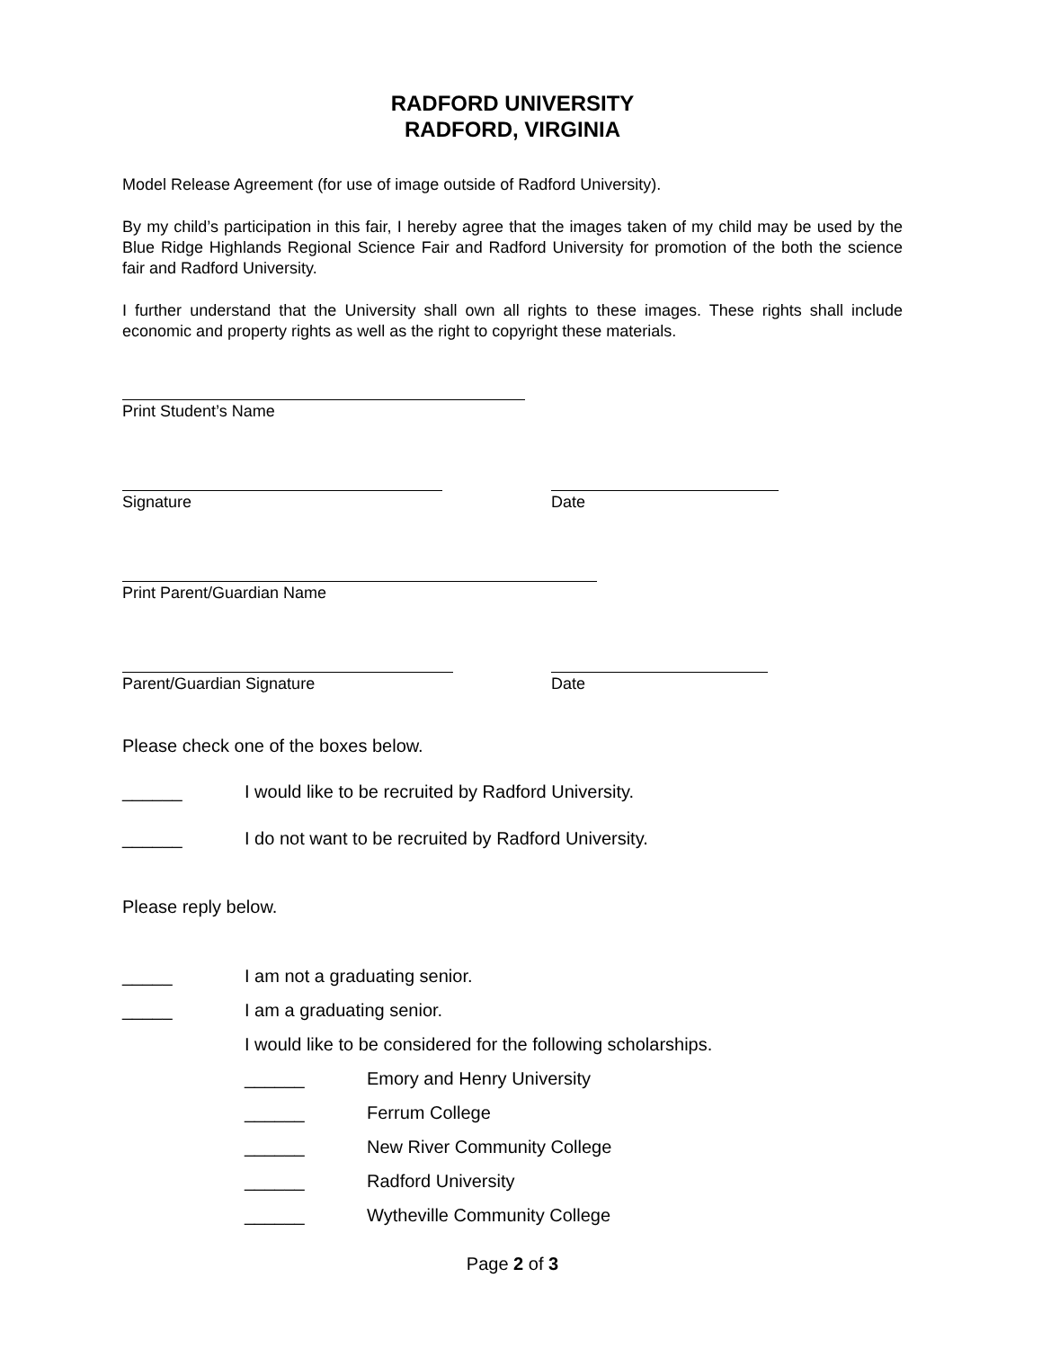RADFORD UNIVERSITY
RADFORD, VIRGINIA
Model Release Agreement (for use of image outside of Radford University).
By my child’s participation in this fair, I hereby agree that the images taken of my child may be used by the Blue Ridge Highlands Regional Science Fair and Radford University for promotion of the both the science fair and Radford University.
I further understand that the University shall own all rights to these images. These rights shall include economic and property rights as well as the right to copyright these materials.
Print Student’s Name
Signature Date
Print Parent/Guardian Name
Parent/Guardian Signature Date
Please check one of the boxes below.
______ I would like to be recruited by Radford University.
______ I do not want to be recruited by Radford University.
Please reply below.
_____ I am not a graduating senior.
_____ I am a graduating senior.
I would like to be considered for the following scholarships.
______ Emory and Henry University
______ Ferrum College
______ New River Community College
______ Radford University
______ Wytheville Community College
Page 2 of 3